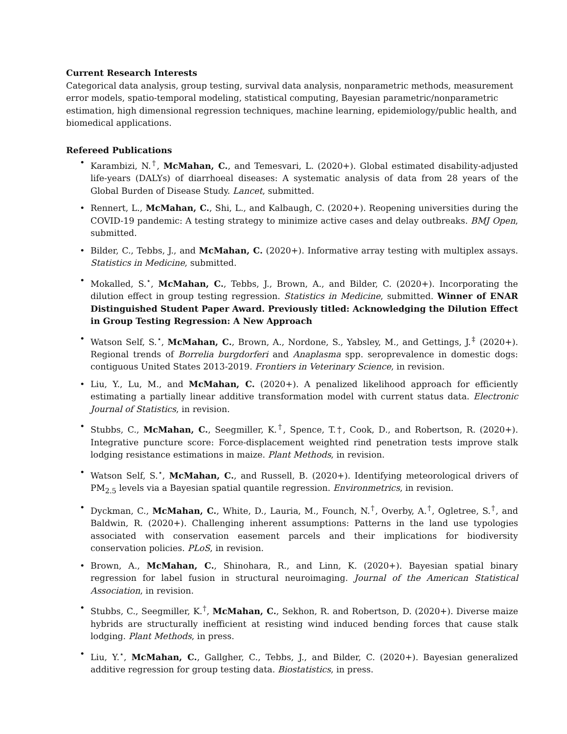Current Research Interests
Categorical data analysis, group testing, survival data analysis, nonparametric methods, measurement error models, spatio-temporal modeling, statistical computing, Bayesian parametric/nonparametric estimation, high dimensional regression techniques, machine learning, epidemiology/public health, and biomedical applications.
Refereed Publications
• Karambizi, N.<sup>†</sup>, McMahan, C., and Temesvari, L. (2020+). Global estimated disability-adjusted life-years (DALYs) of diarrhoeal diseases: A systematic analysis of data from 28 years of the Global Burden of Disease Study. Lancet, submitted.
• Rennert, L., McMahan, C., Shi, L., and Kalbaugh, C. (2020+). Reopening universities during the COVID-19 pandemic: A testing strategy to minimize active cases and delay outbreaks. BMJ Open, submitted.
• Bilder, C., Tebbs, J., and McMahan, C. (2020+). Informative array testing with multiplex assays. Statistics in Medicine, submitted.
• Mokalled, S.<sup>⋆</sup>, McMahan, C., Tebbs, J., Brown, A., and Bilder, C. (2020+). Incorporating the dilution effect in group testing regression. Statistics in Medicine, submitted. Winner of ENAR Distinguished Student Paper Award. Previously titled: Acknowledging the Dilution Effect in Group Testing Regression: A New Approach
• Watson Self, S.<sup>⋆</sup>, McMahan, C., Brown, A., Nordone, S., Yabsley, M., and Gettings, J.<sup>‡</sup> (2020+). Regional trends of Borrelia burgdorferi and Anaplasma spp. seroprevalence in domestic dogs: contiguous United States 2013-2019. Frontiers in Veterinary Science, in revision.
• Liu, Y., Lu, M., and McMahan, C. (2020+). A penalized likelihood approach for efficiently estimating a partially linear additive transformation model with current status data. Electronic Journal of Statistics, in revision.
• Stubbs, C., McMahan, C., Seegmiller, K.<sup>†</sup>, Spence, T.†, Cook, D., and Robertson, R. (2020+). Integrative puncture score: Force-displacement weighted rind penetration tests improve stalk lodging resistance estimations in maize. Plant Methods, in revision.
• Watson Self, S.<sup>⋆</sup>, McMahan, C., and Russell, B. (2020+). Identifying meteorological drivers of PM<sub>2.5</sub> levels via a Bayesian spatial quantile regression. Environmetrics, in revision.
• Dyckman, C., McMahan, C., White, D., Lauria, M., Founch, N.<sup>†</sup>, Overby, A.<sup>†</sup>, Ogletree, S.<sup>†</sup>, and Baldwin, R. (2020+). Challenging inherent assumptions: Patterns in the land use typologies associated with conservation easement parcels and their implications for biodiversity conservation policies. PLoS, in revision.
• Brown, A., McMahan, C., Shinohara, R., and Linn, K. (2020+). Bayesian spatial binary regression for label fusion in structural neuroimaging. Journal of the American Statistical Association, in revision.
• Stubbs, C., Seegmiller, K.<sup>†</sup>, McMahan, C., Sekhon, R. and Robertson, D. (2020+). Diverse maize hybrids are structurally inefficient at resisting wind induced bending forces that cause stalk lodging. Plant Methods, in press.
• Liu, Y.<sup>⋆</sup>, McMahan, C., Gallgher, C., Tebbs, J., and Bilder, C. (2020+). Bayesian generalized additive regression for group testing data. Biostatistics, in press.